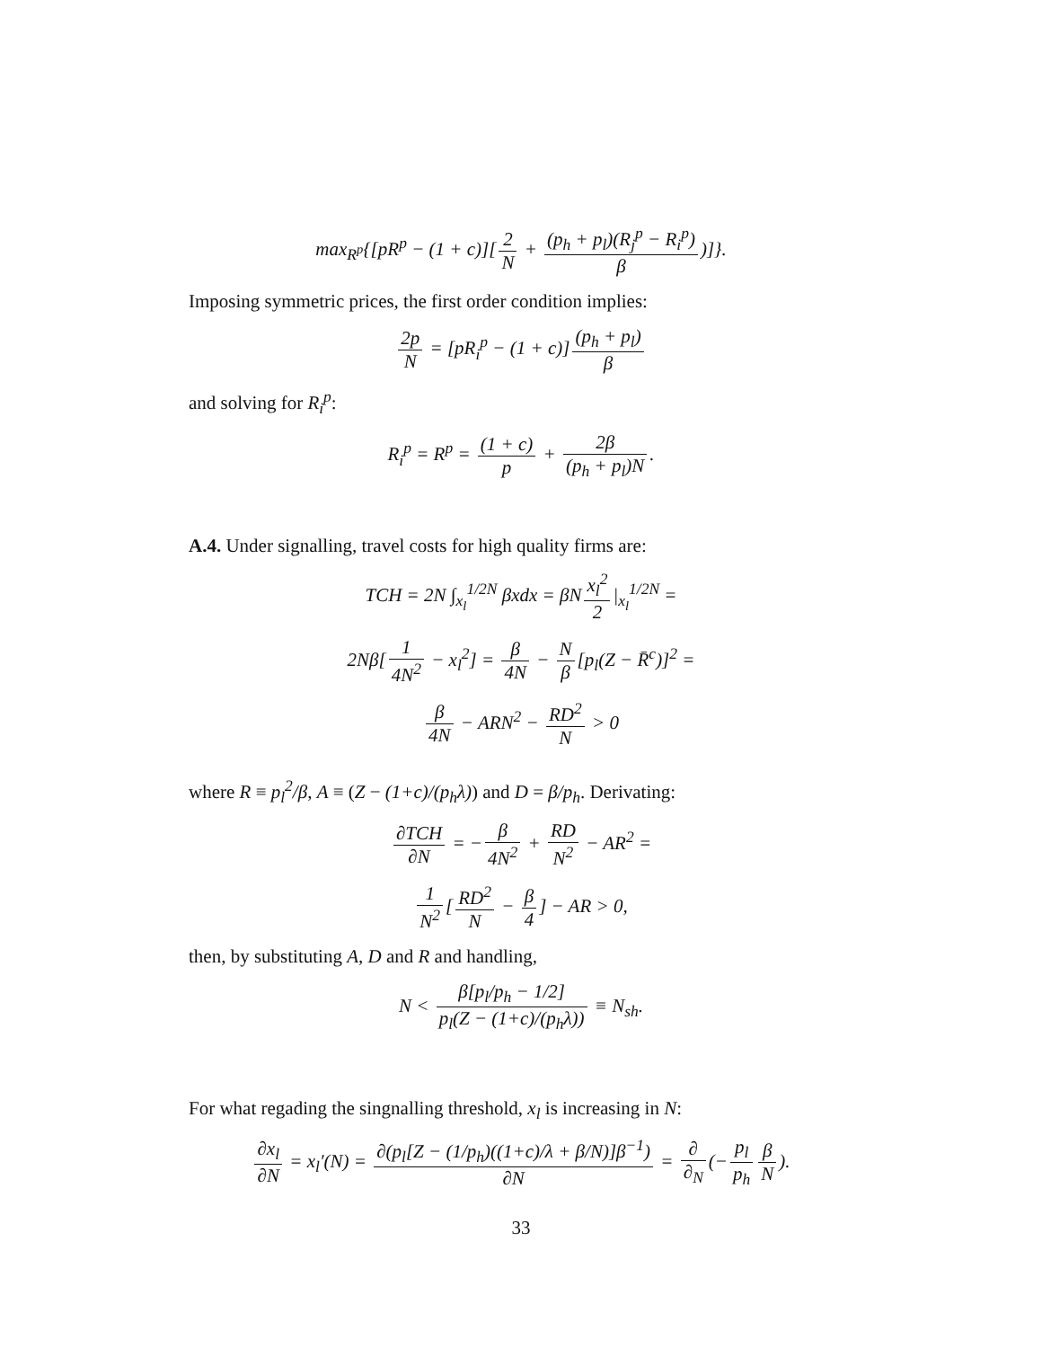max<sub>R<sup>p</sup></sub>{[pR<sup>p</sup> − (1 + c)][2 N + (p<sub>h</sub> + p<sub>l</sub>)(R<sub>j</sub><sup>p</sup> − R<sub>i</sub><sup>p</sup>) β)]}.
Imposing symmetric prices, the first order condition implies:
2p N = [pR<sub>i</sub><sup>p</sup> − (1 + c)] (p<sub>h</sub> + p<sub>l</sub>) β
and solving for R<sub>i</sub><sup>p</sup>:
R<sub>i</sub><sup>p</sup> = R<sup>p</sup> = (1 + c) p + 2β (p<sub>h</sub> + p<sub>l</sub>)N.
A.4. Under signalling, travel costs for high quality firms are:
TCH = 2N ∫<sub>x<sub>l</sub></sub><sup>1/2N</sup> βxdx = βN x<sub>l</sub><sup>2</sup> 2 |<sub>x<sub>l</sub></sub><sup>1/2N</sup> =
2Nβ[1 4N<sup>2</sup> − x<sub>l</sub><sup>2</sup>] = β 4N − N β [p<sub>l</sub>(Z − R̄<sup>c</sup>)]<sup>2</sup> =
β 4N − ARN<sup>2</sup> − RD<sup>2</sup> N > 0
where R ≡ p<sub>l</sub><sup>2</sup>/β, A ≡ (Z − (1+c)/(p<sub>h</sub>λ)) and D = β/p<sub>h</sub>. Derivating:
∂TCH ∂N = − β 4N<sup>2</sup> + RD N<sup>2</sup> − AR<sup>2</sup> =
1 N<sup>2</sup> [RD<sup>2</sup> N − β 4] − AR > 0,
then, by substituting A, D and R and handling,
N < β[p<sub>l</sub>/p<sub>h</sub> − 1/2] p<sub>l</sub>(Z − (1+c)/(p<sub>h</sub>λ)) ≡ N<sub>sh</sub>.
For what regading the singnalling threshold, x<sub>l</sub> is increasing in N:
∂x<sub>l</sub> ∂N = x<sub>l</sub>′(N) = ∂(p<sub>l</sub>[Z − (1/p<sub>h</sub>)((1+c)/λ + β/N)]β<sup>−1</sup>) ∂N = ∂ ∂<sub>N</sub> (− p<sub>l</sub> p<sub>h</sub> β N).
33